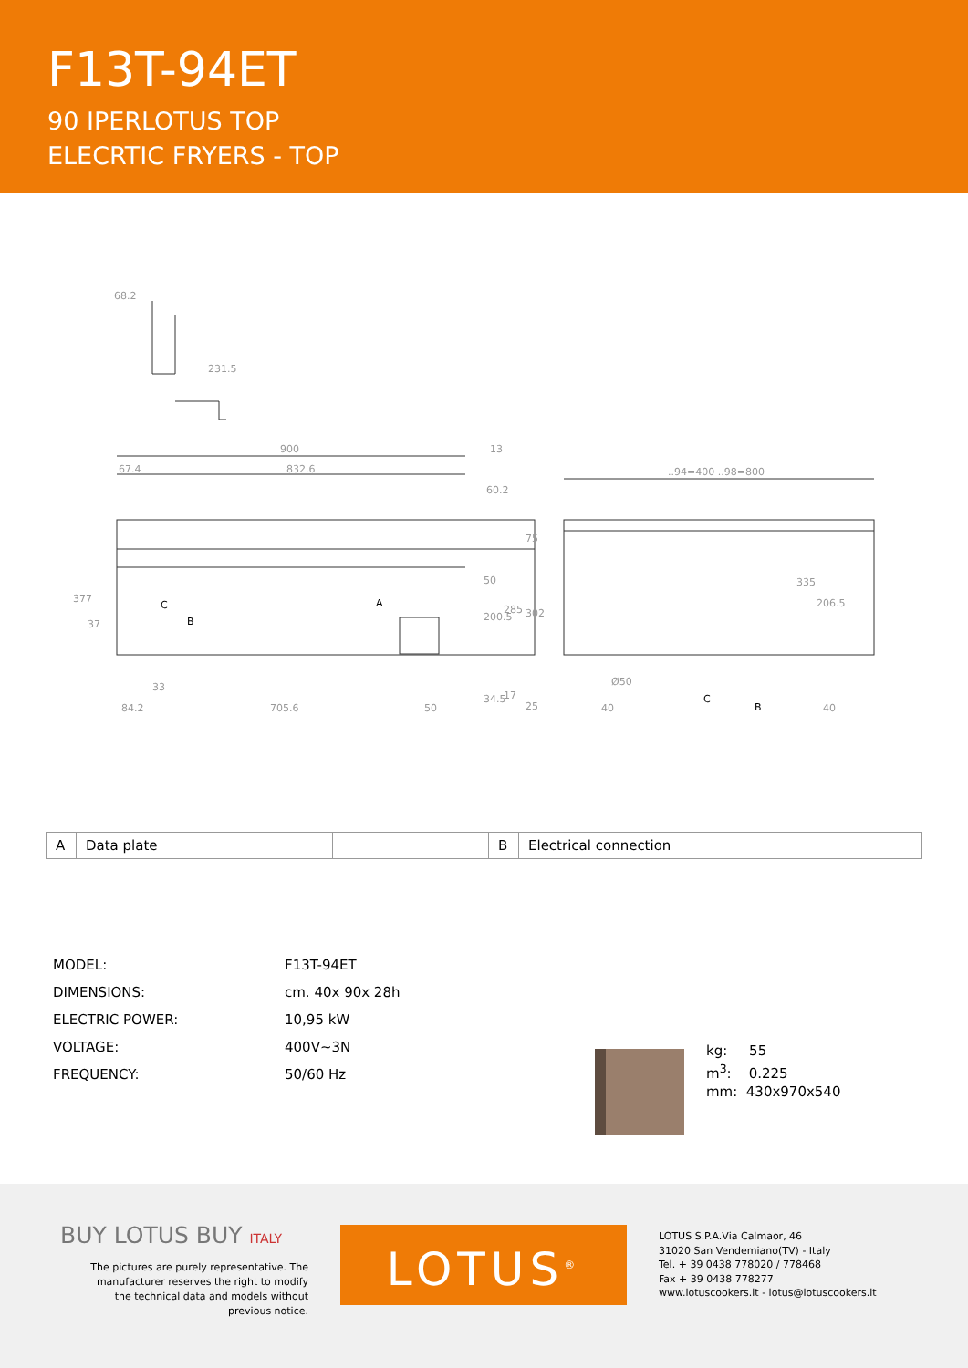F13T-94ET
90 IPERLOTUS TOP
ELECRTIC FRYERS - TOP
68.2
900
832.6
13
67.4
60.2
..94=400 ..98=800
335
206.5
Ø50
705.6
84.2
33
50
40
40
377
37
50
200.5
285
302
75
34.5
17
25
231.5
C
B
A
C
B
| A | Data plate | | B | Electrical connection | |
| MODEL: | F13T-94ET |
| DIMENSIONS: | cm. 40x 90x 28h |
| ELECTRIC POWER: | 10,95 kW |
| VOLTAGE: | 400V∼3N |
| FREQUENCY: | 50/60 Hz |
kg: 55
m<sup>3</sup>: 0.225
mm: 430x970x540
BUY LOTUS BUY ITALY
The pictures are purely representative. The manufacturer reserves the right to modify the technical data and models without previous notice.
LOTUS<sup>®</sup>
LOTUS S.P.A.Via Calmaor, 46
31020 San Vendemiano(TV) - Italy
Tel. + 39 0438 778020 / 778468
Fax + 39 0438 778277
www.lotuscookers.it - lotus@lotuscookers.it